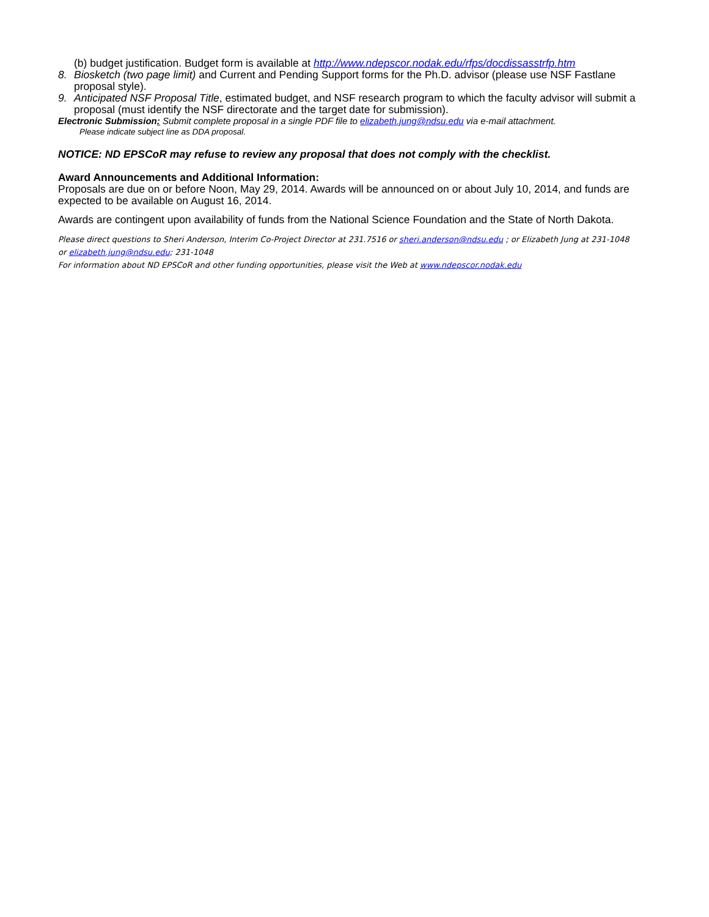(b) budget justification. Budget form is available at http://www.ndepscor.nodak.edu/rfps/docdissasstrfp.htm
8. Biosketch (two page limit) and Current and Pending Support forms for the Ph.D. advisor (please use NSF Fastlane proposal style).
9. Anticipated NSF Proposal Title, estimated budget, and NSF research program to which the faculty advisor will submit a proposal (must identify the NSF directorate and the target date for submission).
Electronic Submission: Submit complete proposal in a single PDF file to elizabeth.jung@ndsu.edu via e-mail attachment.
Please indicate subject line as DDA proposal.
NOTICE: ND EPSCoR may refuse to review any proposal that does not comply with the checklist.
Award Announcements and Additional Information:
Proposals are due on or before Noon, May 29, 2014. Awards will be announced on or about July 10, 2014, and funds are expected to be available on August 16, 2014.
Awards are contingent upon availability of funds from the National Science Foundation and the State of North Dakota.
Please direct questions to Sheri Anderson, Interim Co-Project Director at 231.7516 or sheri.anderson@ndsu.edu ; or Elizabeth Jung at 231-1048 or elizabeth.jung@ndsu.edu; 231-1048
For information about ND EPSCoR and other funding opportunities, please visit the Web at www.ndepscor.nodak.edu